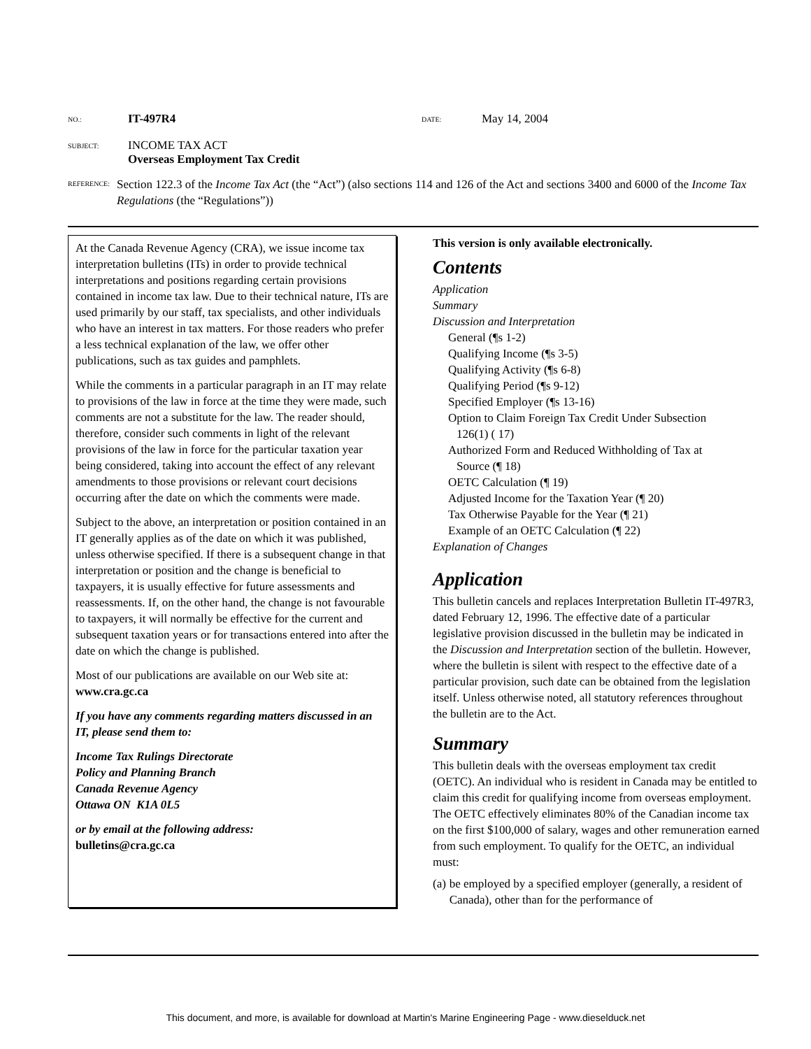NO.:
IT-497R4
DATE:
May 14, 2004
SUBJECT:
INCOME TAX ACT
Overseas Employment Tax Credit
REFERENCE:
Section 122.3 of the Income Tax Act (the “Act”) (also sections 114 and 126 of the Act and sections 3400 and 6000 of the Income Tax Regulations (the “Regulations”))
At the Canada Revenue Agency (CRA), we issue income tax interpretation bulletins (ITs) in order to provide technical interpretations and positions regarding certain provisions contained in income tax law. Due to their technical nature, ITs are used primarily by our staff, tax specialists, and other individuals who have an interest in tax matters. For those readers who prefer a less technical explanation of the law, we offer other publications, such as tax guides and pamphlets.
While the comments in a particular paragraph in an IT may relate to provisions of the law in force at the time they were made, such comments are not a substitute for the law. The reader should, therefore, consider such comments in light of the relevant provisions of the law in force for the particular taxation year being considered, taking into account the effect of any relevant amendments to those provisions or relevant court decisions occurring after the date on which the comments were made.
Subject to the above, an interpretation or position contained in an IT generally applies as of the date on which it was published, unless otherwise specified. If there is a subsequent change in that interpretation or position and the change is beneficial to taxpayers, it is usually effective for future assessments and reassessments. If, on the other hand, the change is not favourable to taxpayers, it will normally be effective for the current and subsequent taxation years or for transactions entered into after the date on which the change is published.
Most of our publications are available on our Web site at:
www.cra.gc.ca
If you have any comments regarding matters discussed in an IT, please send them to:
Income Tax Rulings Directorate
Policy and Planning Branch
Canada Revenue Agency
Ottawa ON K1A 0L5
or by email at the following address:
bulletins@cra.gc.ca
This version is only available electronically.
Contents
Application
Summary
Discussion and Interpretation
General (¶s 1-2)
Qualifying Income (¶s 3-5)
Qualifying Activity (¶s 6-8)
Qualifying Period (¶s 9-12)
Specified Employer (¶s 13-16)
Option to Claim Foreign Tax Credit Under Subsection
126(1) ( 17)
Authorized Form and Reduced Withholding of Tax at
Source (¶ 18)
OETC Calculation (¶ 19)
Adjusted Income for the Taxation Year (¶ 20)
Tax Otherwise Payable for the Year (¶ 21)
Example of an OETC Calculation (¶ 22)
Explanation of Changes
Application
This bulletin cancels and replaces Interpretation Bulletin IT-497R3, dated February 12, 1996. The effective date of a particular legislative provision discussed in the bulletin may be indicated in the Discussion and Interpretation section of the bulletin. However, where the bulletin is silent with respect to the effective date of a particular provision, such date can be obtained from the legislation itself. Unless otherwise noted, all statutory references throughout the bulletin are to the Act.
Summary
This bulletin deals with the overseas employment tax credit (OETC). An individual who is resident in Canada may be entitled to claim this credit for qualifying income from overseas employment. The OETC effectively eliminates 80% of the Canadian income tax on the first $100,000 of salary, wages and other remuneration earned from such employment. To qualify for the OETC, an individual must:
(a) be employed by a specified employer (generally, a resident of Canada), other than for the performance of
This document, and more, is available for download at Martin's Marine Engineering Page - www.dieselduck.net